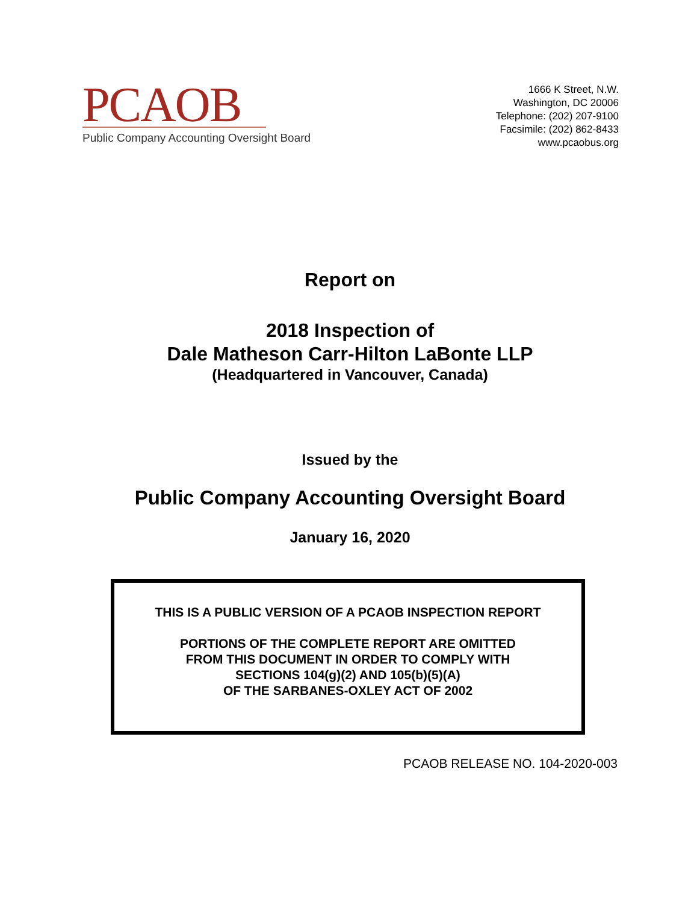PCAOB
Public Company Accounting Oversight Board
1666 K Street, N.W.
Washington, DC 20006
Telephone: (202) 207-9100
Facsimile: (202) 862-8433
www.pcaobus.org
Report on
2018 Inspection of
Dale Matheson Carr-Hilton LaBonte LLP
(Headquartered in Vancouver, Canada)
Issued by the
Public Company Accounting Oversight Board
January 16, 2020
THIS IS A PUBLIC VERSION OF A PCAOB INSPECTION REPORT
PORTIONS OF THE COMPLETE REPORT ARE OMITTED
FROM THIS DOCUMENT IN ORDER TO COMPLY WITH
SECTIONS 104(g)(2) AND 105(b)(5)(A)
OF THE SARBANES-OXLEY ACT OF 2002
PCAOB RELEASE NO. 104-2020-003